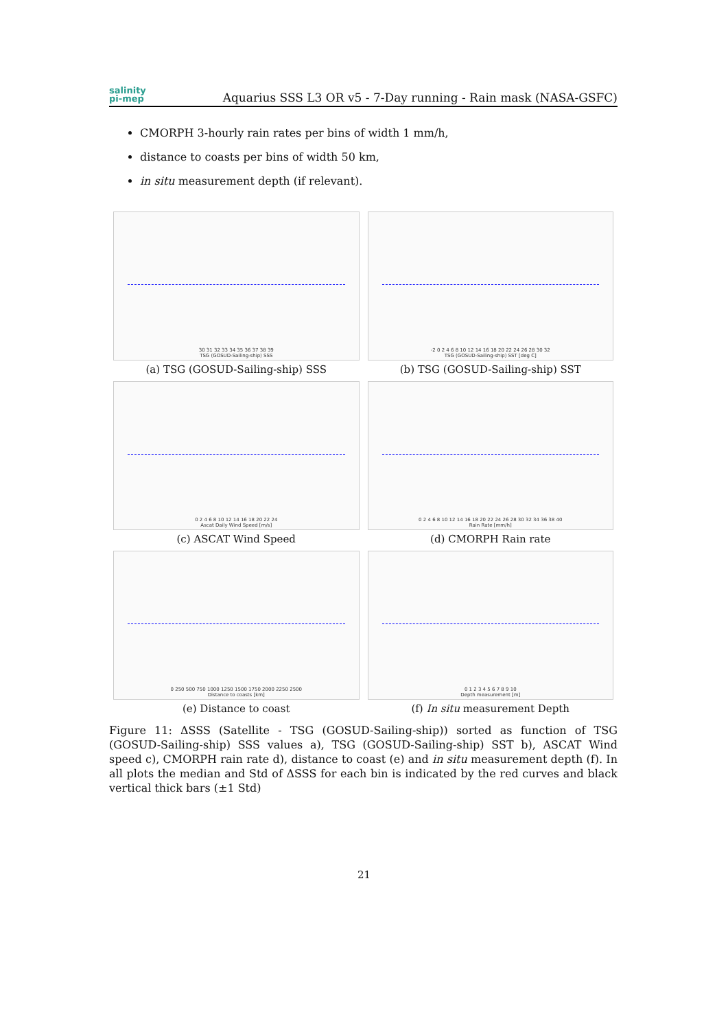salinity
pi-mep
Aquarius SSS L3 OR v5 - 7-Day running - Rain mask (NASA-GSFC)
CMORPH 3-hourly rain rates per bins of width 1 mm/h,
distance to coasts per bins of width 50 km,
in situ measurement depth (if relevant).
30 31 32 33 34 35 36 37 38 39
TSG (GOSUD-Sailing-ship) SSS
(a) TSG (GOSUD-Sailing-ship) SSS
-2 0 2 4 6 8 10 12 14 16 18 20 22 24 26 28 30 32
TSG (GOSUD-Sailing-ship) SST [deg C]
(b) TSG (GOSUD-Sailing-ship) SST
0 2 4 6 8 10 12 14 16 18 20 22 24
Ascat Daily Wind Speed [m/s]
(c) ASCAT Wind Speed
0 2 4 6 8 10 12 14 16 18 20 22 24 26 28 30 32 34 36 38 40
Rain Rate [mm/h]
(d) CMORPH Rain rate
0 250 500 750 1000 1250 1500 1750 2000 2250 2500
Distance to coasts [km]
(e) Distance to coast
0 1 2 3 4 5 6 7 8 9 10
Depth measurement [m]
(f) In situ measurement Depth
Figure 11: ΔSSS (Satellite - TSG (GOSUD-Sailing-ship)) sorted as function of TSG (GOSUD-Sailing-ship) SSS values a), TSG (GOSUD-Sailing-ship) SST b), ASCAT Wind speed c), CMORPH rain rate d), distance to coast (e) and in situ measurement depth (f). In all plots the median and Std of ΔSSS for each bin is indicated by the red curves and black vertical thick bars (±1 Std)
21